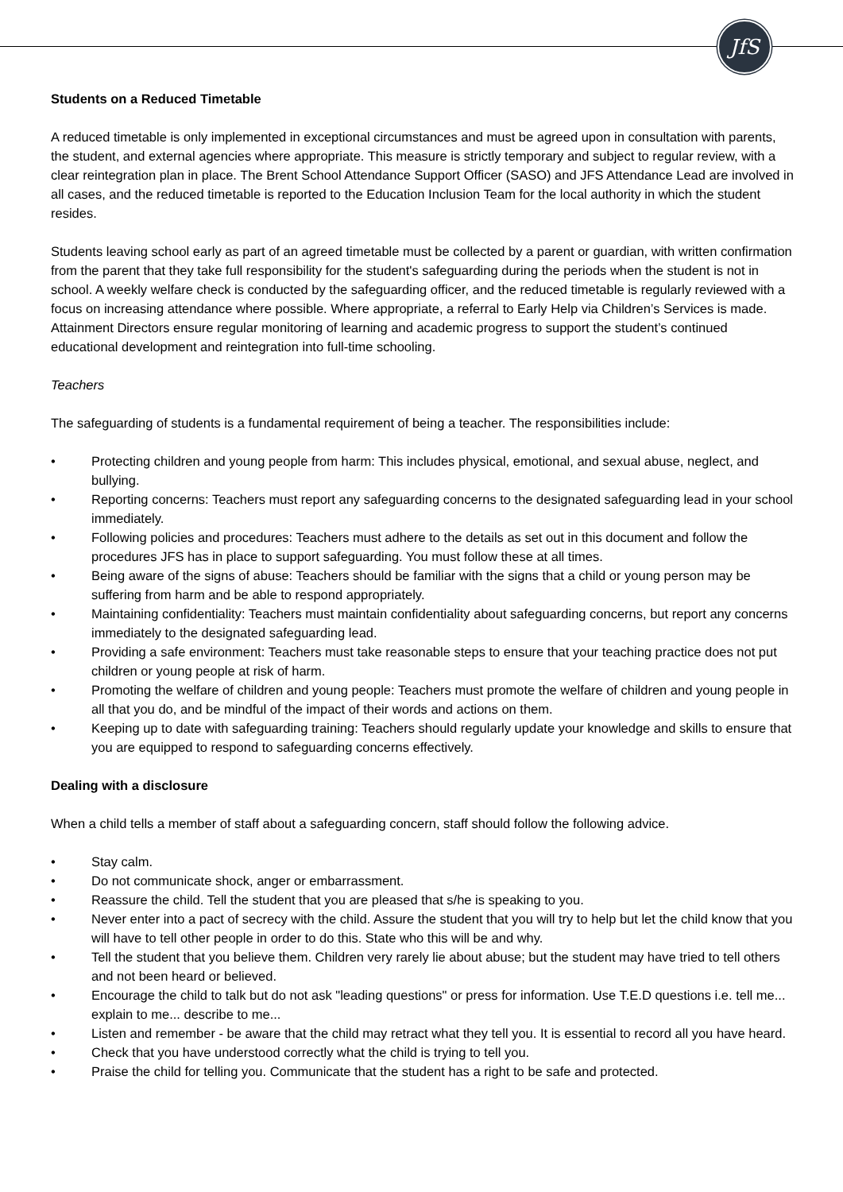JfS
Students on a Reduced Timetable
A reduced timetable is only implemented in exceptional circumstances and must be agreed upon in consultation with parents, the student, and external agencies where appropriate. This measure is strictly temporary and subject to regular review, with a clear reintegration plan in place. The Brent School Attendance Support Officer (SASO) and JFS Attendance Lead are involved in all cases, and the reduced timetable is reported to the Education Inclusion Team for the local authority in which the student resides.
Students leaving school early as part of an agreed timetable must be collected by a parent or guardian, with written confirmation from the parent that they take full responsibility for the student's safeguarding during the periods when the student is not in school. A weekly welfare check is conducted by the safeguarding officer, and the reduced timetable is regularly reviewed with a focus on increasing attendance where possible. Where appropriate, a referral to Early Help via Children’s Services is made. Attainment Directors ensure regular monitoring of learning and academic progress to support the student’s continued educational development and reintegration into full-time schooling.
Teachers
The safeguarding of students is a fundamental requirement of being a teacher. The responsibilities include:
• Protecting children and young people from harm: This includes physical, emotional, and sexual abuse, neglect, and bullying.
• Reporting concerns: Teachers must report any safeguarding concerns to the designated safeguarding lead in your school immediately.
• Following policies and procedures: Teachers must adhere to the details as set out in this document and follow the procedures JFS has in place to support safeguarding. You must follow these at all times.
• Being aware of the signs of abuse: Teachers should be familiar with the signs that a child or young person may be suffering from harm and be able to respond appropriately.
• Maintaining confidentiality: Teachers must maintain confidentiality about safeguarding concerns, but report any concerns immediately to the designated safeguarding lead.
• Providing a safe environment: Teachers must take reasonable steps to ensure that your teaching practice does not put children or young people at risk of harm.
• Promoting the welfare of children and young people: Teachers must promote the welfare of children and young people in all that you do, and be mindful of the impact of their words and actions on them.
• Keeping up to date with safeguarding training: Teachers should regularly update your knowledge and skills to ensure that you are equipped to respond to safeguarding concerns effectively.
Dealing with a disclosure
When a child tells a member of staff about a safeguarding concern, staff should follow the following advice.
• Stay calm.
• Do not communicate shock, anger or embarrassment.
• Reassure the child. Tell the student that you are pleased that s/he is speaking to you.
• Never enter into a pact of secrecy with the child. Assure the student that you will try to help but let the child know that you will have to tell other people in order to do this. State who this will be and why.
• Tell the student that you believe them. Children very rarely lie about abuse; but the student may have tried to tell others and not been heard or believed.
• Encourage the child to talk but do not ask "leading questions" or press for information. Use T.E.D questions i.e. tell me... explain to me... describe to me...
• Listen and remember - be aware that the child may retract what they tell you. It is essential to record all you have heard.
• Check that you have understood correctly what the child is trying to tell you.
• Praise the child for telling you. Communicate that the student has a right to be safe and protected.